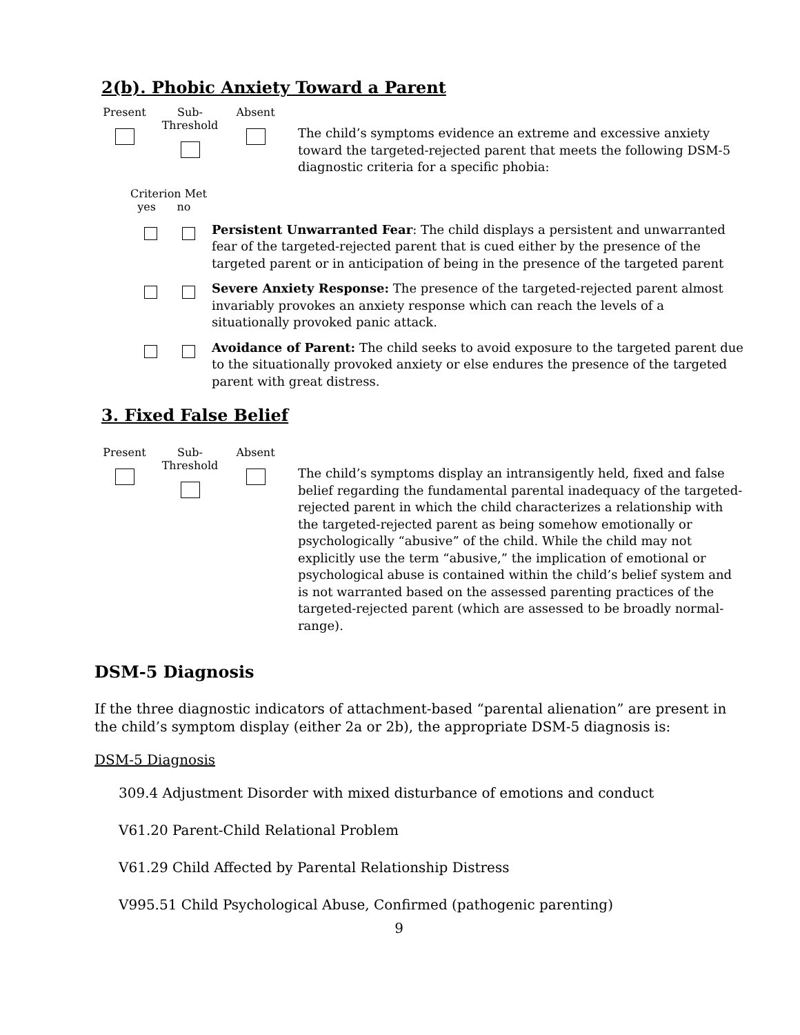2(b). Phobic Anxiety Toward a Parent
Present Sub-
Threshold
Absent
The child’s symptoms evidence an extreme and excessive anxiety toward the targeted-rejected parent that meets the following DSM-5 diagnostic criteria for a specific phobia:
Criterion Met
yes no
Persistent Unwarranted Fear: The child displays a persistent and unwarranted fear of the targeted-rejected parent that is cued either by the presence of the targeted parent or in anticipation of being in the presence of the targeted parent
Severe Anxiety Response: The presence of the targeted-rejected parent almost invariably provokes an anxiety response which can reach the levels of a situationally provoked panic attack.
Avoidance of Parent: The child seeks to avoid exposure to the targeted parent due to the situationally provoked anxiety or else endures the presence of the targeted parent with great distress.
3. Fixed False Belief
Present Sub-
Threshold
Absent
The child’s symptoms display an intransigently held, fixed and false belief regarding the fundamental parental inadequacy of the targeted-rejected parent in which the child characterizes a relationship with the targeted-rejected parent as being somehow emotionally or psychologically “abusive” of the child. While the child may not explicitly use the term “abusive,” the implication of emotional or psychological abuse is contained within the child’s belief system and is not warranted based on the assessed parenting practices of the targeted-rejected parent (which are assessed to be broadly normal-range).
DSM-5 Diagnosis
If the three diagnostic indicators of attachment-based “parental alienation” are present in the child’s symptom display (either 2a or 2b), the appropriate DSM-5 diagnosis is:
DSM-5 Diagnosis
309.4 Adjustment Disorder with mixed disturbance of emotions and conduct
V61.20 Parent-Child Relational Problem
V61.29 Child Affected by Parental Relationship Distress
V995.51 Child Psychological Abuse, Confirmed (pathogenic parenting)
9